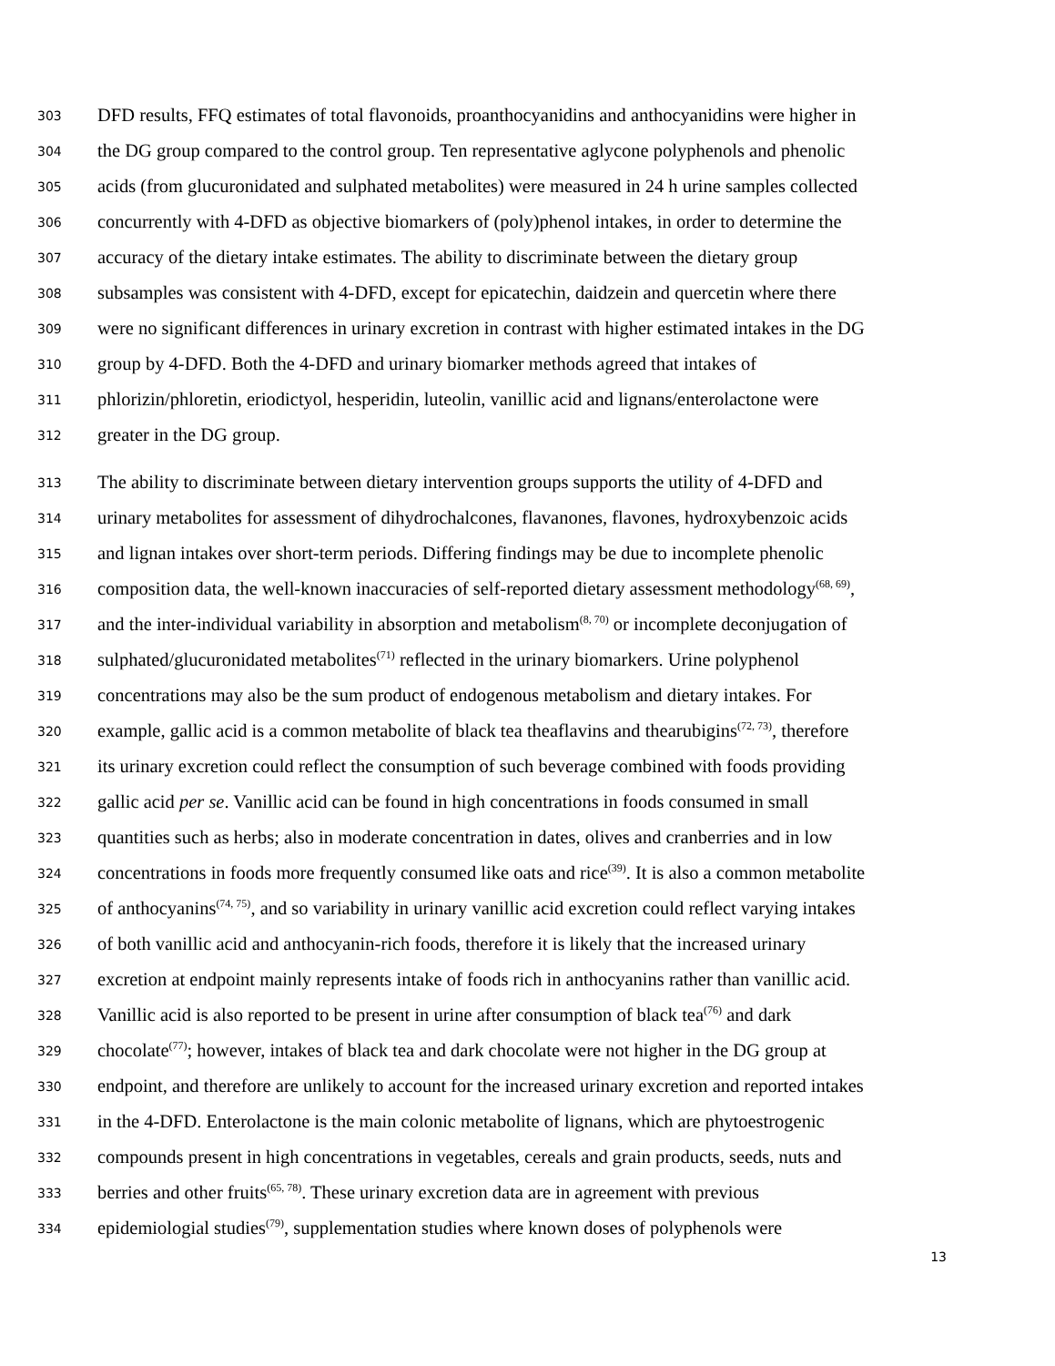303 DFD results, FFQ estimates of total flavonoids, proanthocyanidins and anthocyanidins were higher in
304 the DG group compared to the control group. Ten representative aglycone polyphenols and phenolic
305 acids (from glucuronidated and sulphated metabolites) were measured in 24 h urine samples collected
306 concurrently with 4-DFD as objective biomarkers of (poly)phenol intakes, in order to determine the
307 accuracy of the dietary intake estimates. The ability to discriminate between the dietary group
308 subsamples was consistent with 4-DFD, except for epicatechin, daidzein and quercetin where there
309 were no significant differences in urinary excretion in contrast with higher estimated intakes in the DG
310 group by 4-DFD. Both the 4-DFD and urinary biomarker methods agreed that intakes of
311 phlorizin/phloretin, eriodictyol, hesperidin, luteolin, vanillic acid and lignans/enterolactone were
312 greater in the DG group.
313 The ability to discriminate between dietary intervention groups supports the utility of 4-DFD and
314 urinary metabolites for assessment of dihydrochalcones, flavanones, flavones, hydroxybenzoic acids
315 and lignan intakes over short-term periods. Differing findings may be due to incomplete phenolic
316 composition data, the well-known inaccuracies of self-reported dietary assessment methodology<sup>(68, 69)</sup>,
317 and the inter-individual variability in absorption and metabolism<sup>(8, 70)</sup> or incomplete deconjugation of
318 sulphated/glucuronidated metabolites<sup>(71)</sup> reflected in the urinary biomarkers. Urine polyphenol
319 concentrations may also be the sum product of endogenous metabolism and dietary intakes. For
320 example, gallic acid is a common metabolite of black tea theaflavins and thearubigins<sup>(72, 73)</sup>, therefore
321 its urinary excretion could reflect the consumption of such beverage combined with foods providing
322 gallic acid per se. Vanillic acid can be found in high concentrations in foods consumed in small
323 quantities such as herbs; also in moderate concentration in dates, olives and cranberries and in low
324 concentrations in foods more frequently consumed like oats and rice<sup>(39)</sup>. It is also a common metabolite
325 of anthocyanins<sup>(74, 75)</sup>, and so variability in urinary vanillic acid excretion could reflect varying intakes
326 of both vanillic acid and anthocyanin-rich foods, therefore it is likely that the increased urinary
327 excretion at endpoint mainly represents intake of foods rich in anthocyanins rather than vanillic acid.
328 Vanillic acid is also reported to be present in urine after consumption of black tea<sup>(76)</sup> and dark
329 chocolate<sup>(77)</sup>; however, intakes of black tea and dark chocolate were not higher in the DG group at
330 endpoint, and therefore are unlikely to account for the increased urinary excretion and reported intakes
331 in the 4-DFD. Enterolactone is the main colonic metabolite of lignans, which are phytoestrogenic
332 compounds present in high concentrations in vegetables, cereals and grain products, seeds, nuts and
333 berries and other fruits<sup>(65, 78)</sup>. These urinary excretion data are in agreement with previous
334 epidemiologial studies<sup>(79)</sup>, supplementation studies where known doses of polyphenols were
13